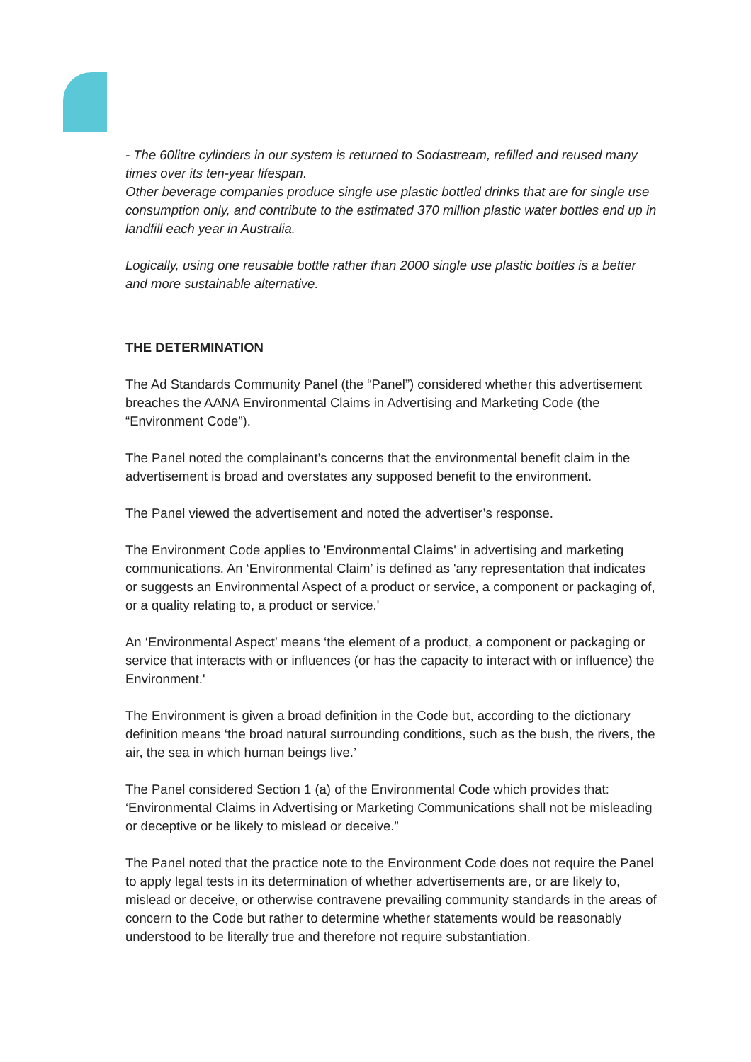- The 60litre cylinders in our system is returned to Sodastream, refilled and reused many times over its ten-year lifespan.
Other beverage companies produce single use plastic bottled drinks that are for single use consumption only, and contribute to the estimated 370 million plastic water bottles end up in landfill each year in Australia.
Logically, using one reusable bottle rather than 2000 single use plastic bottles is a better and more sustainable alternative.
THE DETERMINATION
The Ad Standards Community Panel (the “Panel”) considered whether this advertisement breaches the AANA Environmental Claims in Advertising and Marketing Code (the “Environment Code”).
The Panel noted the complainant’s concerns that the environmental benefit claim in the advertisement is broad and overstates any supposed benefit to the environment.
The Panel viewed the advertisement and noted the advertiser’s response.
The Environment Code applies to 'Environmental Claims' in advertising and marketing communications. An ‘Environmental Claim’ is defined as 'any representation that indicates or suggests an Environmental Aspect of a product or service, a component or packaging of, or a quality relating to, a product or service.'
An ‘Environmental Aspect’ means ‘the element of a product, a component or packaging or service that interacts with or influences (or has the capacity to interact with or influence) the Environment.'
The Environment is given a broad definition in the Code but, according to the dictionary definition means ‘the broad natural surrounding conditions, such as the bush, the rivers, the air, the sea in which human beings live.’
The Panel considered Section 1 (a) of the Environmental Code which provides that: ‘Environmental Claims in Advertising or Marketing Communications shall not be misleading or deceptive or be likely to mislead or deceive.”
The Panel noted that the practice note to the Environment Code does not require the Panel to apply legal tests in its determination of whether advertisements are, or are likely to, mislead or deceive, or otherwise contravene prevailing community standards in the areas of concern to the Code but rather to determine whether statements would be reasonably understood to be literally true and therefore not require substantiation.